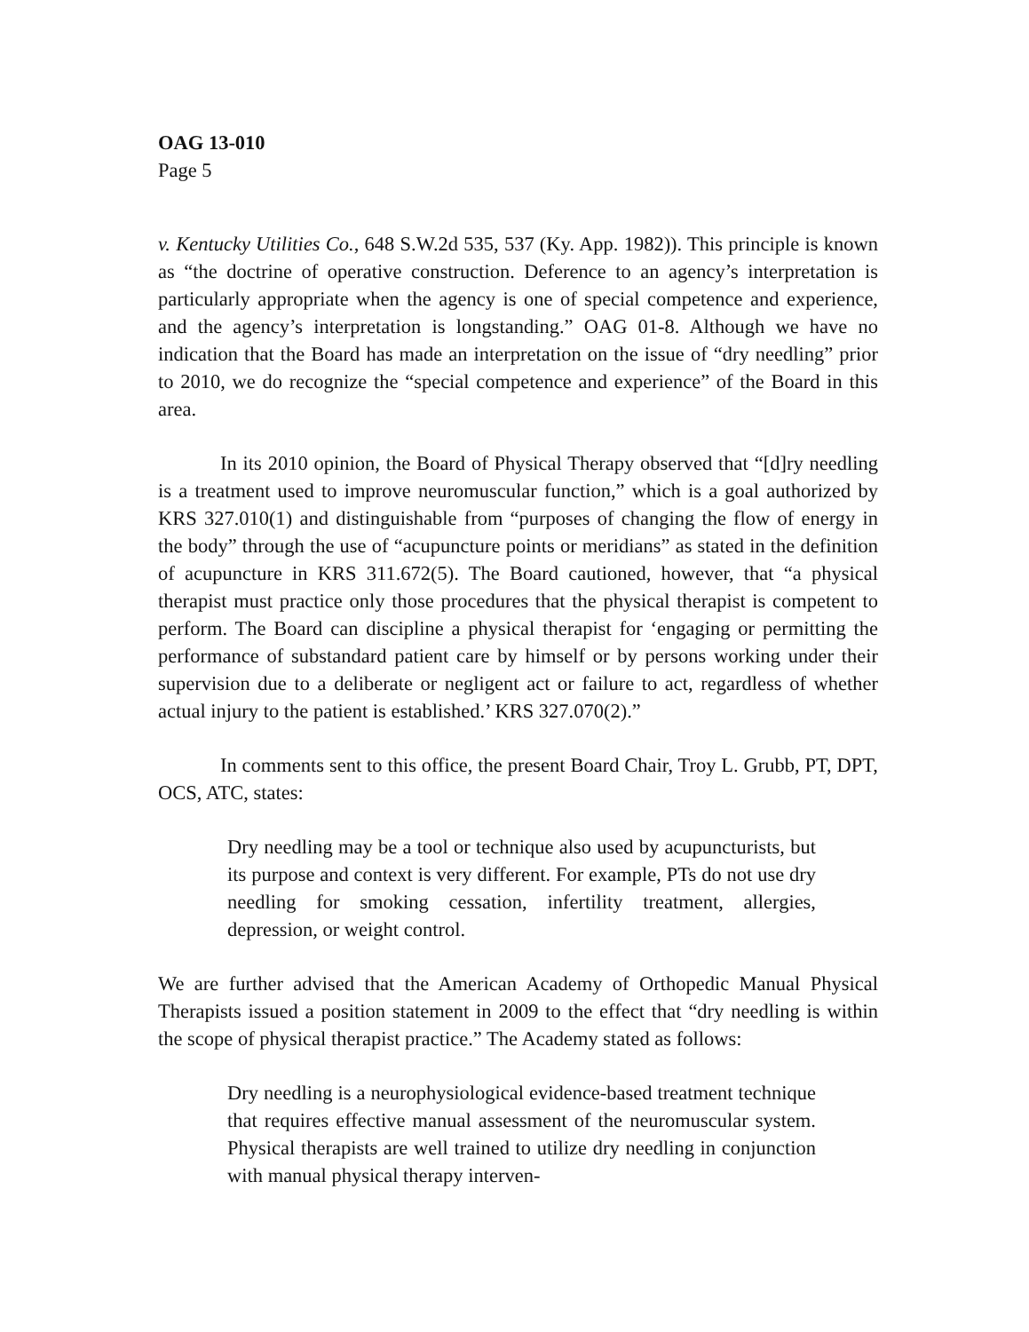OAG 13-010
Page 5
v. Kentucky Utilities Co., 648 S.W.2d 535, 537 (Ky. App. 1982)). This principle is known as “the doctrine of operative construction. Deference to an agency’s interpretation is particularly appropriate when the agency is one of special competence and experience, and the agency’s interpretation is longstanding.” OAG 01-8. Although we have no indication that the Board has made an interpretation on the issue of “dry needling” prior to 2010, we do recognize the “special competence and experience” of the Board in this area.
In its 2010 opinion, the Board of Physical Therapy observed that “[d]ry needling is a treatment used to improve neuromuscular function,” which is a goal authorized by KRS 327.010(1) and distinguishable from “purposes of changing the flow of energy in the body” through the use of “acupuncture points or meridians” as stated in the definition of acupuncture in KRS 311.672(5). The Board cautioned, however, that “a physical therapist must practice only those procedures that the physical therapist is competent to perform. The Board can discipline a physical therapist for ‘engaging or permitting the performance of substandard patient care by himself or by persons working under their supervision due to a deliberate or negligent act or failure to act, regardless of whether actual injury to the patient is established.’ KRS 327.070(2).”
In comments sent to this office, the present Board Chair, Troy L. Grubb, PT, DPT, OCS, ATC, states:
Dry needling may be a tool or technique also used by acupuncturists, but its purpose and context is very different. For example, PTs do not use dry needling for smoking cessation, infertility treatment, allergies, depression, or weight control.
We are further advised that the American Academy of Orthopedic Manual Physical Therapists issued a position statement in 2009 to the effect that “dry needling is within the scope of physical therapist practice.” The Academy stated as follows:
Dry needling is a neurophysiological evidence-based treatment technique that requires effective manual assessment of the neuromuscular system. Physical therapists are well trained to utilize dry needling in conjunction with manual physical therapy interven-